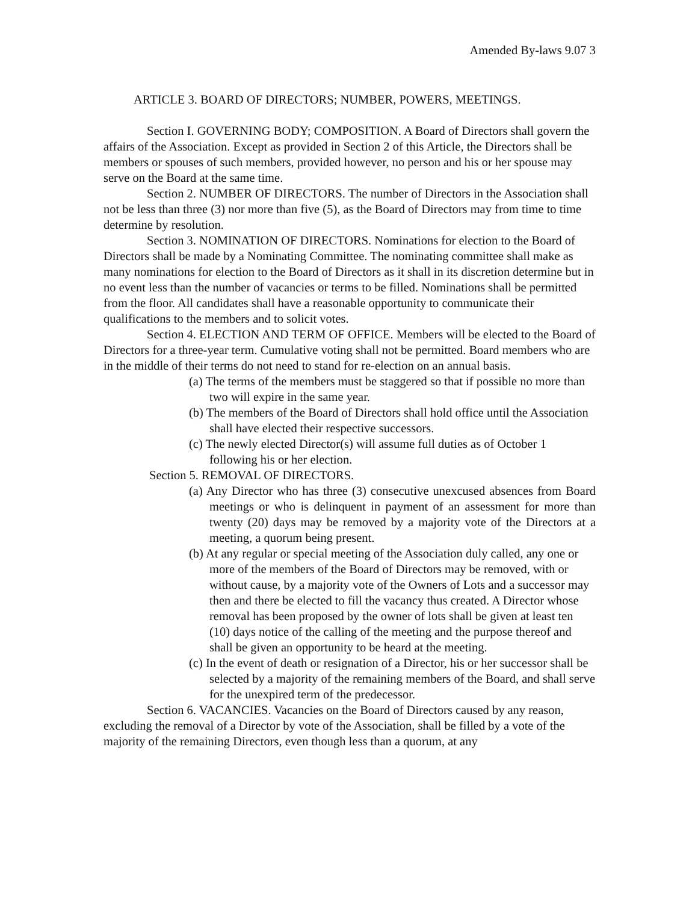Amended By-laws 9.07 3
ARTICLE 3. BOARD OF DIRECTORS; NUMBER, POWERS, MEETINGS.
Section I. GOVERNING BODY; COMPOSITION. A Board of Directors shall govern the affairs of the Association. Except as provided in Section 2 of this Article, the Directors shall be members or spouses of such members, provided however, no person and his or her spouse may serve on the Board at the same time.
Section 2. NUMBER OF DIRECTORS. The number of Directors in the Association shall not be less than three (3) nor more than five (5), as the Board of Directors may from time to time determine by resolution.
Section 3. NOMINATION OF DIRECTORS. Nominations for election to the Board of Directors shall be made by a Nominating Committee. The nominating committee shall make as many nominations for election to the Board of Directors as it shall in its discretion determine but in no event less than the number of vacancies or terms to be filled. Nominations shall be permitted from the floor. All candidates shall have a reasonable opportunity to communicate their qualifications to the members and to solicit votes.
Section 4. ELECTION AND TERM OF OFFICE. Members will be elected to the Board of Directors for a three-year term. Cumulative voting shall not be permitted. Board members who are in the middle of their terms do not need to stand for re-election on an annual basis.
(a) The terms of the members must be staggered so that if possible no more than two will expire in the same year.
(b) The members of the Board of Directors shall hold office until the Association shall have elected their respective successors.
(c) The newly elected Director(s) will assume full duties as of October 1 following his or her election.
Section 5. REMOVAL OF DIRECTORS.
(a) Any Director who has three (3) consecutive unexcused absences from Board meetings or who is delinquent in payment of an assessment for more than twenty (20) days may be removed by a majority vote of the Directors at a meeting, a quorum being present.
(b) At any regular or special meeting of the Association duly called, any one or more of the members of the Board of Directors may be removed, with or without cause, by a majority vote of the Owners of Lots and a successor may then and there be elected to fill the vacancy thus created. A Director whose removal has been proposed by the owner of lots shall be given at least ten (10) days notice of the calling of the meeting and the purpose thereof and shall be given an opportunity to be heard at the meeting.
(c) In the event of death or resignation of a Director, his or her successor shall be selected by a majority of the remaining members of the Board, and shall serve for the unexpired term of the predecessor.
Section 6. VACANCIES. Vacancies on the Board of Directors caused by any reason, excluding the removal of a Director by vote of the Association, shall be filled by a vote of the majority of the remaining Directors, even though less than a quorum, at any